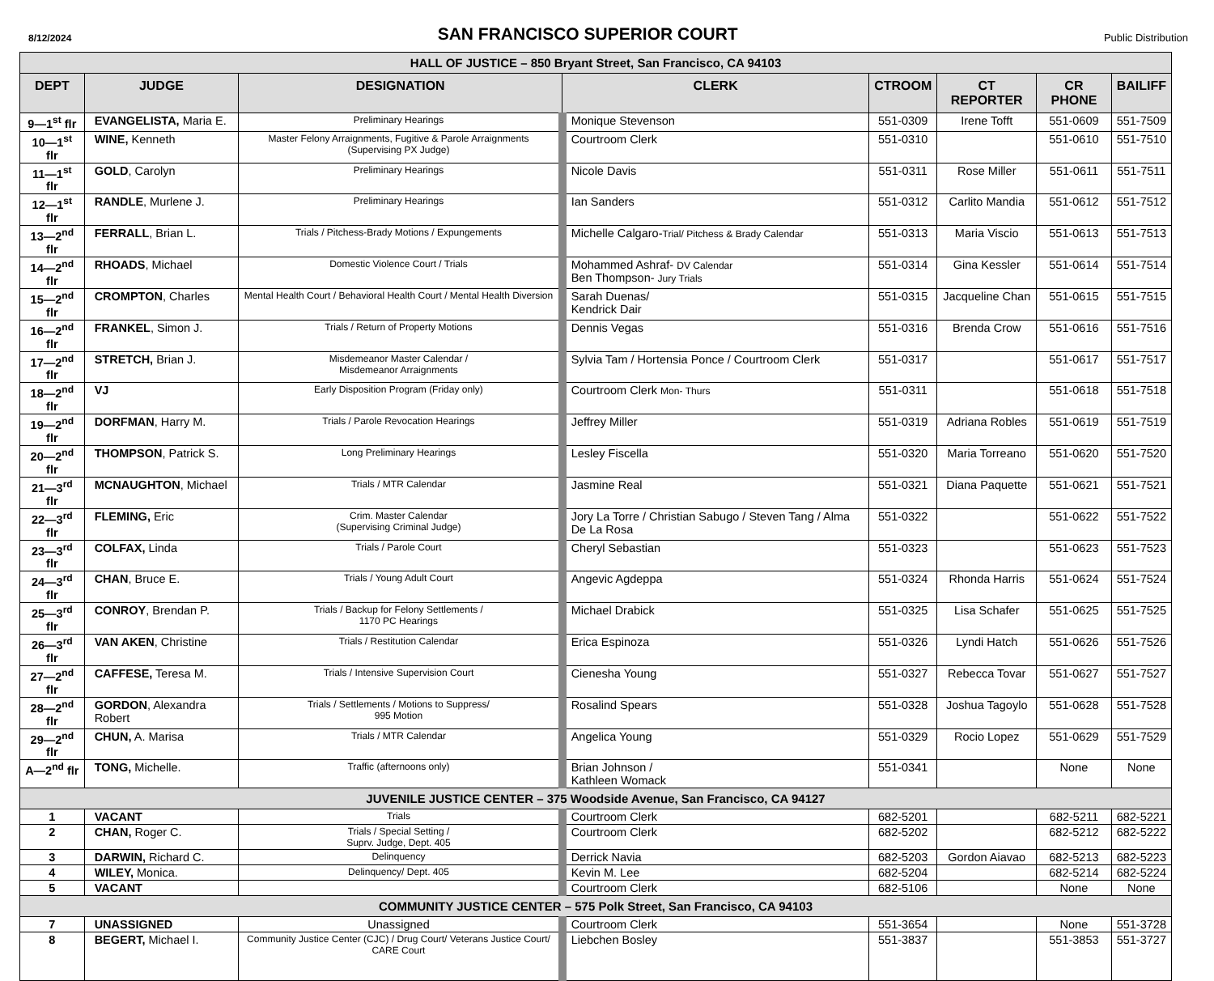8/12/2024 SAN FRANCISCO SUPERIOR COURT Public Distribution
| HALL OF JUSTICE – 850 Bryant Street, San Francisco, CA 94103 | | | | | | | |
| DEPT | JUDGE | DESIGNATION | CLERK | CTROOM | CT REPORTER | CR PHONE | BAILIFF |
| 9—1<sup>st</sup> flr | EVANGELISTA, Maria E. | Preliminary Hearings | Monique Stevenson | 551-0309 | Irene Tofft | 551-0609 | 551-7509 |
| 10—1<sup>st</sup> flr | WINE, Kenneth | Master Felony Arraignments, Fugitive & Parole Arraignments (Supervising PX Judge) | Courtroom Clerk | 551-0310 | | 551-0610 | 551-7510 |
| 11—1<sup>st</sup> flr | GOLD , Carolyn | Preliminary Hearings | Nicole Davis | 551-0311 | Rose Miller | 551-0611 | 551-7511 |
| 12—1<sup>st</sup> flr | RANDLE , Murlene J. | Preliminary Hearings | Ian Sanders | 551-0312 | Carlito Mandia | 551-0612 | 551-7512 |
| 13—2<sup>nd</sup> flr | FERRALL , Brian L. | Trials / Pitchess-Brady Motions / Expungements | Michelle Calgaro- Trial/ Pitchess & Brady Calendar | 551-0313 | Maria Viscio | 551-0613 | 551-7513 |
| 14—2<sup>nd</sup> flr | RHOADS , Michael | Domestic Violence Court / Trials | Mohammed Ashraf- DV Calendar Ben Thompson- Jury Trials | 551-0314 | Gina Kessler | 551-0614 | 551-7514 |
| 15—2<sup>nd</sup> flr | CROMPTON , Charles | Mental Health Court / Behavioral Health Court / Mental Health Diversion | Sarah Duenas/ Kendrick Dair | 551-0315 | Jacqueline Chan | 551-0615 | 551-7515 |
| 16—2<sup>nd</sup> flr | FRANKEL , Simon J. | Trials / Return of Property Motions | Dennis Vegas | 551-0316 | Brenda Crow | 551-0616 | 551-7516 |
| 17—2<sup>nd</sup> flr | STRETCH, Brian J. | Misdemeanor Master Calendar / Misdemeanor Arraignments | Sylvia Tam / Hortensia Ponce / Courtroom Clerk | 551-0317 | | 551-0617 | 551-7517 |
| 18—2<sup>nd</sup> flr | VJ | Early Disposition Program (Friday only) | Courtroom Clerk Mon- Thurs | 551-0311 | | 551-0618 | 551-7518 |
| 19—2<sup>nd</sup> flr | DORFMAN , Harry M. | Trials / Parole Revocation Hearings | Jeffrey Miller | 551-0319 | Adriana Robles | 551-0619 | 551-7519 |
| 20—2<sup>nd</sup> flr | THOMPSON , Patrick S. | Long Preliminary Hearings | Lesley Fiscella | 551-0320 | Maria Torreano | 551-0620 | 551-7520 |
| 21—3<sup>rd</sup> flr | MCNAUGHTON , Michael | Trials / MTR Calendar | Jasmine Real | 551-0321 | Diana Paquette | 551-0621 | 551-7521 |
| 22—3<sup>rd</sup> flr | FLEMING, Eric | Crim. Master Calendar (Supervising Criminal Judge) | Jory La Torre / Christian Sabugo / Steven Tang / Alma De La Rosa | 551-0322 | | 551-0622 | 551-7522 |
| 23—3<sup>rd</sup> flr | COLFAX, Linda | Trials / Parole Court | Cheryl Sebastian | 551-0323 | | 551-0623 | 551-7523 |
| 24—3<sup>rd</sup> flr | CHAN , Bruce E. | Trials / Young Adult Court | Angevic Agdeppa | 551-0324 | Rhonda Harris | 551-0624 | 551-7524 |
| 25—3<sup>rd</sup> flr | CONROY , Brendan P. | Trials / Backup for Felony Settlements / 1170 PC Hearings | Michael Drabick | 551-0325 | Lisa Schafer | 551-0625 | 551-7525 |
| 26—3<sup>rd</sup> flr | VAN AKEN , Christine | Trials / Restitution Calendar | Erica Espinoza | 551-0326 | Lyndi Hatch | 551-0626 | 551-7526 |
| 27—2<sup>nd</sup> flr | CAFFESE, Teresa M. | Trials / Intensive Supervision Court | Cienesha Young | 551-0327 | Rebecca Tovar | 551-0627 | 551-7527 |
| 28—2<sup>nd</sup> flr | GORDON , Alexandra Robert | Trials / Settlements / Motions to Suppress/ 995 Motion | Rosalind Spears | 551-0328 | Joshua Tagoylo | 551-0628 | 551-7528 |
| 29—2<sup>nd</sup> flr | CHUN, A. Marisa | Trials / MTR Calendar | Angelica Young | 551-0329 | Rocio Lopez | 551-0629 | 551-7529 |
| A—2<sup>nd</sup> flr | TONG, Michelle. | Traffic (afternoons only) | Brian Johnson / Kathleen Womack | 551-0341 | | None | None |
| JUVENILE JUSTICE CENTER – 375 Woodside Avenue, San Francisco, CA 94127 | | | | | | | |
| 1 | VACANT | Trials | Courtroom Clerk | 682-5201 | | 682-5211 | 682-5221 |
| 2 | CHAN, Roger C. | Trials / Special Setting / Suprv. Judge, Dept. 405 | Courtroom Clerk | 682-5202 | | 682-5212 | 682-5222 |
| 3 | DARWIN, Richard C. | Delinquency | Derrick Navia | 682-5203 | Gordon Aiavao | 682-5213 | 682-5223 |
| 4 | WILEY, Monica. | Delinquency/ Dept. 405 | Kevin M. Lee | 682-5204 | | 682-5214 | 682-5224 |
| 5 | VACANT | | Courtroom Clerk | 682-5106 | | None | None |
| COMMUNITY JUSTICE CENTER – 575 Polk Street, San Francisco, CA 94103 | | | | | | | |
| 7 | UNASSIGNED | Unassigned | Courtroom Clerk | 551-3654 | | None | 551-3728 |
| 8 | BEGERT, Michael I. | Community Justice Center (CJC) / Drug Court/ Veterans Justice Court/ CARE Court | Liebchen Bosley | 551-3837 | | 551-3853 | 551-3727 |